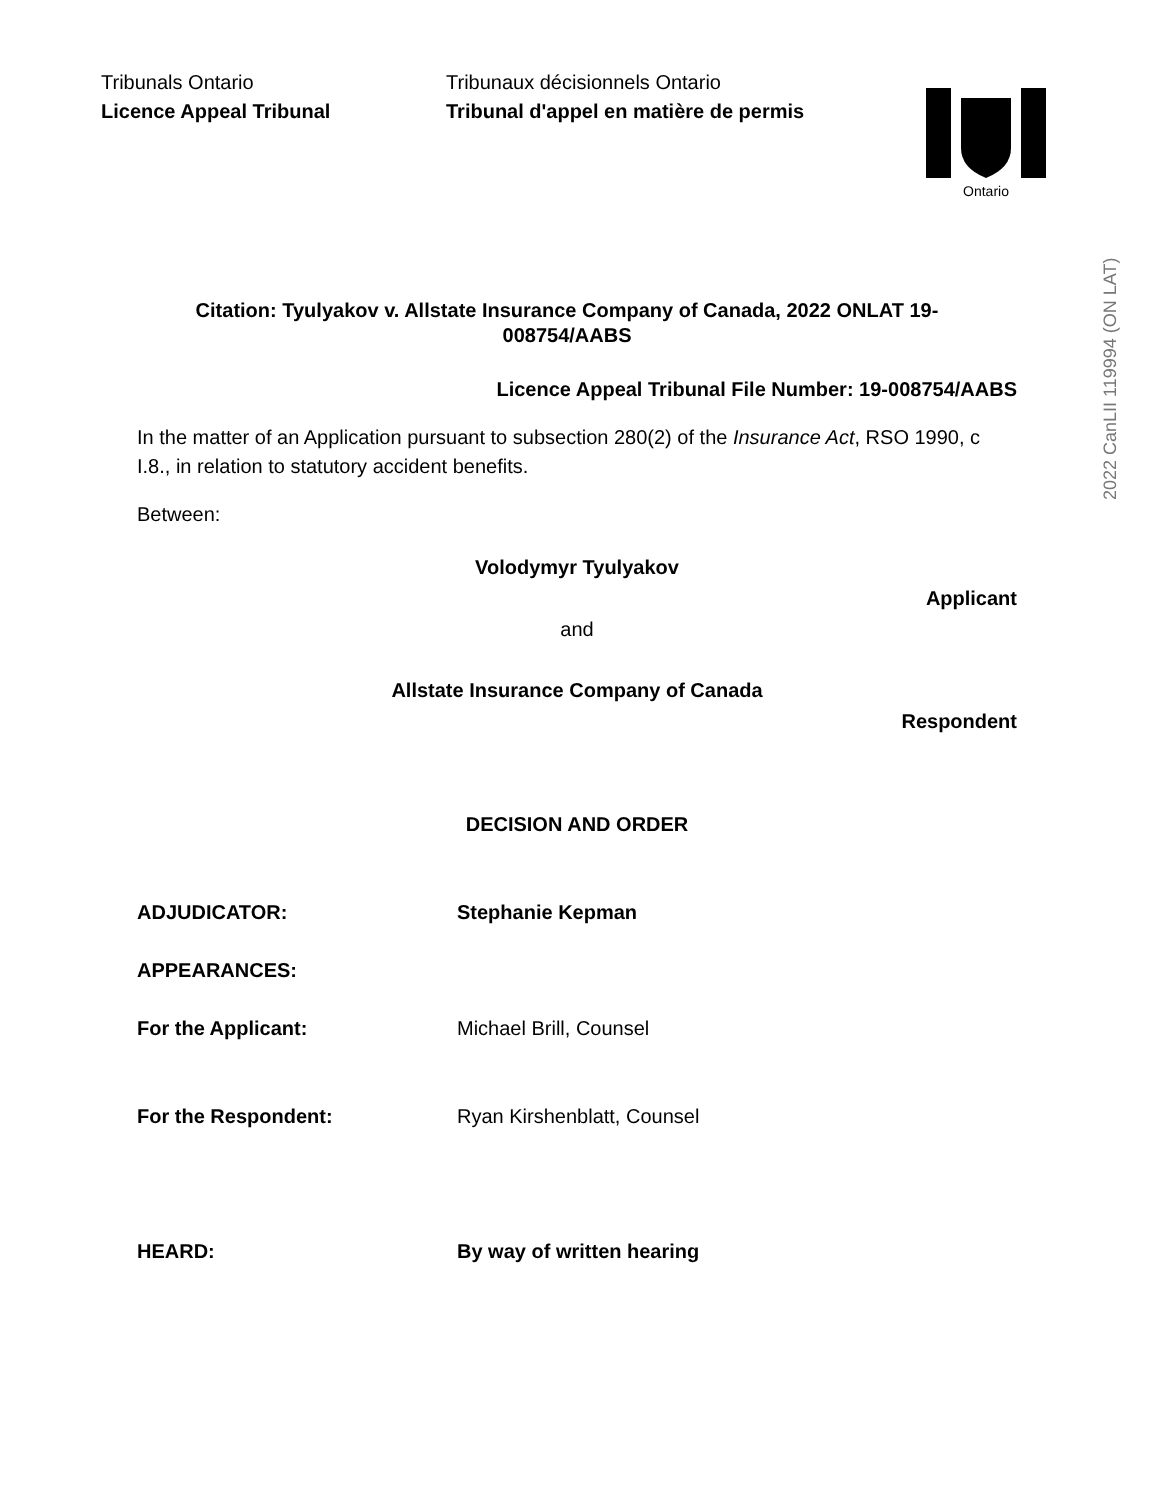Tribunals Ontario
Licence Appeal Tribunal
Tribunaux décisionnels Ontario
Tribunal d'appel en matière de permis
Ontario
2022 CanLII 119994 (ON LAT)
Citation: Tyulyakov v. Allstate Insurance Company of Canada, 2022 ONLAT 19-
008754/AABS
Licence Appeal Tribunal File Number: 19-008754/AABS
In the matter of an Application pursuant to subsection 280(2) of the Insurance Act, RSO 1990, c I.8., in relation to statutory accident benefits.
Between:
Volodymyr Tyulyakov
Applicant
and
Allstate Insurance Company of Canada
Respondent
DECISION AND ORDER
ADJUDICATOR: Stephanie Kepman
APPEARANCES:
For the Applicant: Michael Brill, Counsel
For the Respondent: Ryan Kirshenblatt, Counsel
HEARD: By way of written hearing